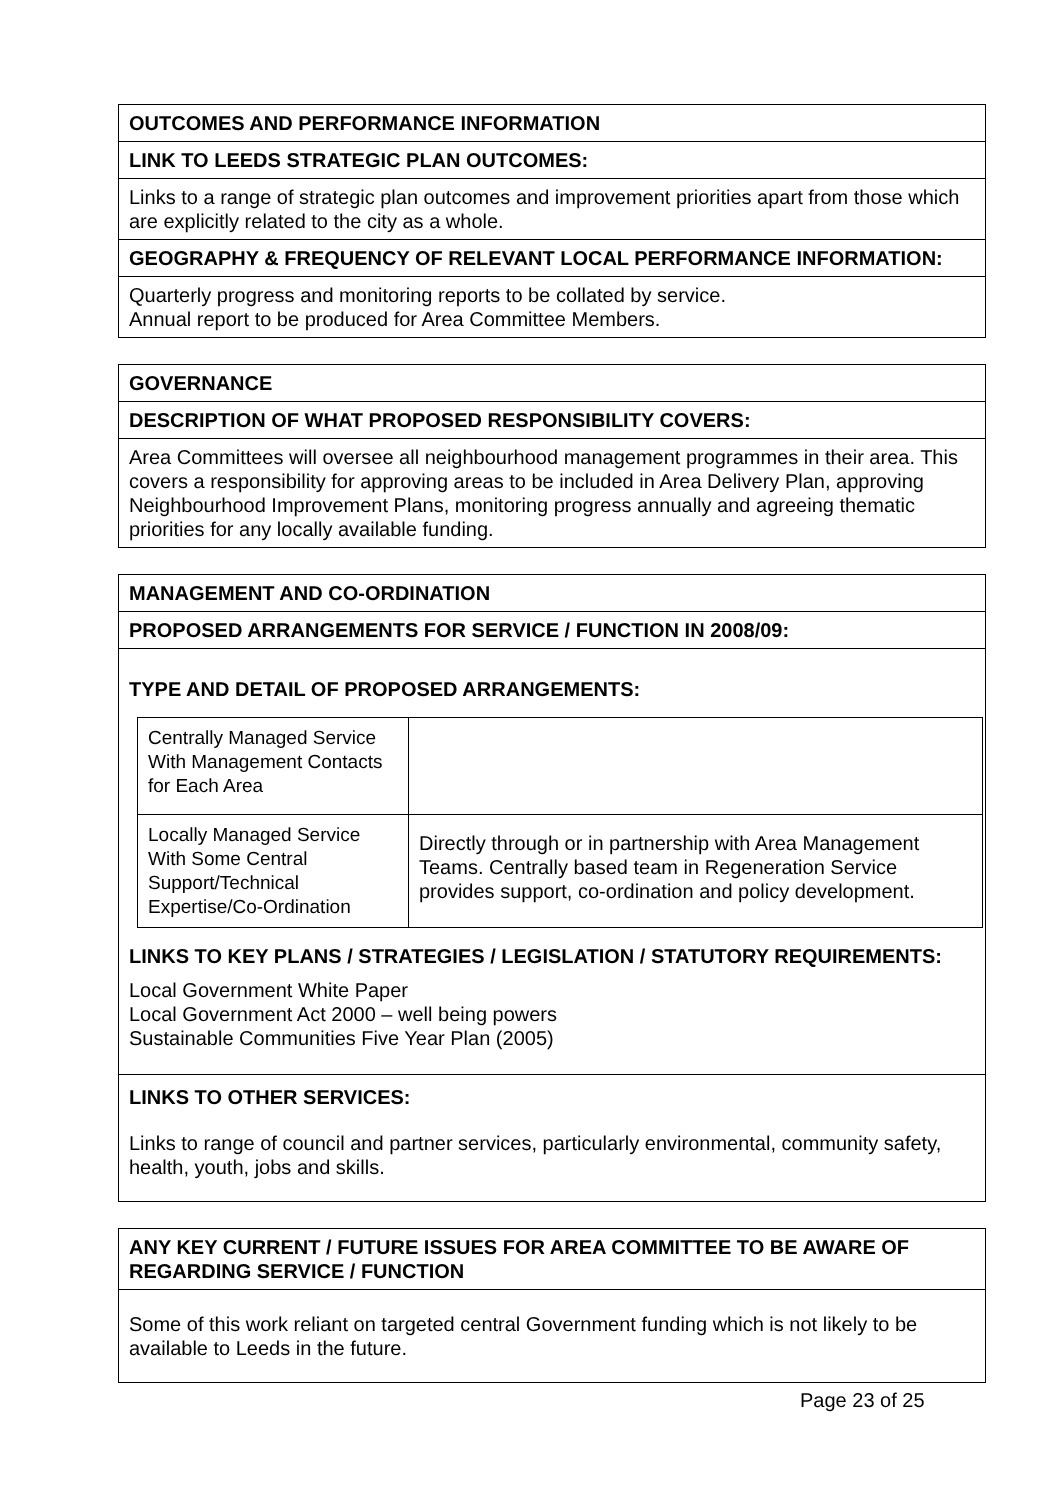OUTCOMES AND PERFORMANCE INFORMATION
LINK TO LEEDS STRATEGIC PLAN OUTCOMES:
Links to a range of strategic plan outcomes and improvement priorities apart from those which are explicitly related to the city as a whole.
GEOGRAPHY & FREQUENCY OF RELEVANT LOCAL PERFORMANCE INFORMATION:
Quarterly progress and monitoring reports to be collated by service.
Annual report to be produced for Area Committee Members.
GOVERNANCE
DESCRIPTION OF WHAT PROPOSED RESPONSIBILITY COVERS:
Area Committees will oversee all neighbourhood management programmes in their area. This covers a responsibility for approving areas to be included in Area Delivery Plan, approving Neighbourhood Improvement Plans, monitoring progress annually and agreeing thematic priorities for any locally available funding.
MANAGEMENT AND CO-ORDINATION
PROPOSED ARRANGEMENTS FOR SERVICE / FUNCTION IN 2008/09:
TYPE AND DETAIL OF PROPOSED ARRANGEMENTS:
| Centrally Managed Service With Management Contacts for Each Area | |
| Locally Managed Service With Some Central Support/Technical Expertise/Co-Ordination | Directly through or in partnership with Area Management Teams. Centrally based team in Regeneration Service provides support, co-ordination and policy development. |
LINKS TO KEY PLANS / STRATEGIES / LEGISLATION / STATUTORY REQUIREMENTS:
Local Government White Paper
Local Government Act 2000 – well being powers
Sustainable Communities Five Year Plan (2005)
LINKS TO OTHER SERVICES:
Links to range of council and partner services, particularly environmental, community safety, health, youth, jobs and skills.
ANY KEY CURRENT / FUTURE ISSUES FOR AREA COMMITTEE TO BE AWARE OF REGARDING SERVICE / FUNCTION
Some of this work reliant on targeted central Government funding which is not likely to be available to Leeds in the future.
Page 23 of 25